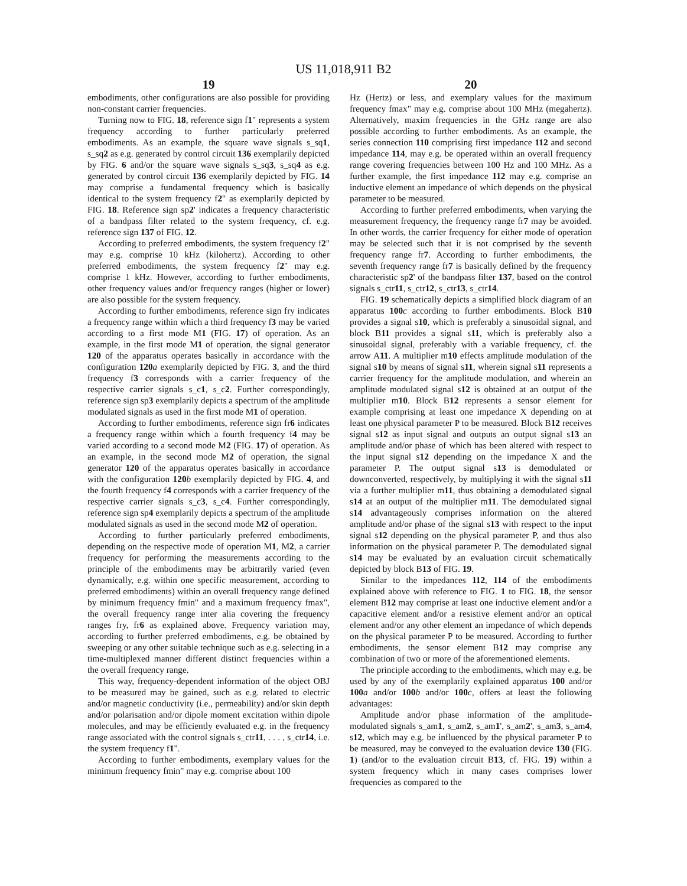US 11,018,911 B2
19
embodiments, other configurations are also possible for providing non-constant carrier frequencies.
Turning now to FIG. 18, reference sign f1" represents a system frequency according to further particularly preferred embodiments. As an example, the square wave signals s_sq1, s_sq2 as e.g. generated by control circuit 136 exemplarily depicted by FIG. 6 and/or the square wave signals s_sq3, s_sq4 as e.g. generated by control circuit 136 exemplarily depicted by FIG. 14 may comprise a fundamental frequency which is basically identical to the system frequency f2" as exemplarily depicted by FIG. 18. Reference sign sp2' indicates a frequency characteristic of a bandpass filter related to the system frequency, cf. e.g. reference sign 137 of FIG. 12.
According to preferred embodiments, the system frequency f2" may e.g. comprise 10 kHz (kilohertz). According to other preferred embodiments, the system frequency f2" may e.g. comprise 1 kHz. However, according to further embodiments, other frequency values and/or frequency ranges (higher or lower) are also possible for the system frequency.
According to further embodiments, reference sign fry indicates a frequency range within which a third frequency f3 may be varied according to a first mode M1 (FIG. 17) of operation. As an example, in the first mode M1 of operation, the signal generator 120 of the apparatus operates basically in accordance with the configuration 120 a exemplarily depicted by FIG. 3, and the third frequency f3 corresponds with a carrier frequency of the respective carrier signals s_c1, s_c2. Further correspondingly, reference sign sp3 exemplarily depicts a spectrum of the amplitude modulated signals as used in the first mode M1 of operation.
According to further embodiments, reference sign fr6 indicates a frequency range within which a fourth frequency f4 may be varied according to a second mode M2 (FIG. 17) of operation. As an example, in the second mode M2 of operation, the signal generator 120 of the apparatus operates basically in accordance with the configuration 120 b exemplarily depicted by FIG. 4, and the fourth frequency f4 corresponds with a carrier frequency of the respective carrier signals s_c3, s_c4. Further correspondingly, reference sign sp4 exemplarily depicts a spectrum of the amplitude modulated signals as used in the second mode M2 of operation.
According to further particularly preferred embodiments, depending on the respective mode of operation M1, M2, a carrier frequency for performing the measurements according to the principle of the embodiments may be arbitrarily varied (even dynamically, e.g. within one specific measurement, according to preferred embodiments) within an overall frequency range defined by minimum frequency fmin" and a maximum frequency fmax", the overall frequency range inter alia covering the frequency ranges fry, fr6 as explained above. Frequency variation may, according to further preferred embodiments, e.g. be obtained by sweeping or any other suitable technique such as e.g. selecting in a time-multiplexed manner different distinct frequencies within a the overall frequency range.
This way, frequency-dependent information of the object OBJ to be measured may be gained, such as e.g. related to electric and/or magnetic conductivity (i.e., permeability) and/or skin depth and/or polarisation and/or dipole moment excitation within dipole molecules, and may be efficiently evaluated e.g. in the frequency range associated with the control signals s_ctr11, . . . , s_ctr14, i.e. the system frequency f1".
According to further embodiments, exemplary values for the minimum frequency fmin" may e.g. comprise about 100
20
Hz (Hertz) or less, and exemplary values for the maximum frequency fmax" may e.g. comprise about 100 MHz (megahertz). Alternatively, maxim frequencies in the GHz range are also possible according to further embodiments. As an example, the series connection 110 comprising first impedance 112 and second impedance 114, may e.g. be operated within an overall frequency range covering frequencies between 100 Hz and 100 MHz. As a further example, the first impedance 112 may e.g. comprise an inductive element an impedance of which depends on the physical parameter to be measured.
According to further preferred embodiments, when varying the measurement frequency, the frequency range fr7 may be avoided. In other words, the carrier frequency for either mode of operation may be selected such that it is not comprised by the seventh frequency range fr7. According to further embodiments, the seventh frequency range fr7 is basically defined by the frequency characteristic sp2' of the bandpass filter 137, based on the control signals s_ctr11, s_ctr12, s_ctr13, s_ctr14.
FIG. 19 schematically depicts a simplified block diagram of an apparatus 100 c according to further embodiments. Block B10 provides a signal s10, which is preferably a sinusoidal signal, and block B11 provides a signal s11, which is preferably also a sinusoidal signal, preferably with a variable frequency, cf. the arrow A11. A multiplier m10 effects amplitude modulation of the signal s10 by means of signal s11, wherein signal s11 represents a carrier frequency for the amplitude modulation, and wherein an amplitude modulated signal s12 is obtained at an output of the multiplier m10. Block B12 represents a sensor element for example comprising at least one impedance X depending on at least one physical parameter P to be measured. Block B12 receives signal s12 as input signal and outputs an output signal s13 an amplitude and/or phase of which has been altered with respect to the input signal s12 depending on the impedance X and the parameter P. The output signal s13 is demodulated or downconverted, respectively, by multiplying it with the signal s11 via a further multiplier m11, thus obtaining a demodulated signal s14 at an output of the multiplier m11. The demodulated signal s14 advantageously comprises information on the altered amplitude and/or phase of the signal s13 with respect to the input signal s12 depending on the physical parameter P, and thus also information on the physical parameter P. The demodulated signal s14 may be evaluated by an evaluation circuit schematically depicted by block B13 of FIG. 19.
Similar to the impedances 112, 114 of the embodiments explained above with reference to FIG. 1 to FIG. 18, the sensor element B12 may comprise at least one inductive element and/or a capacitive element and/or a resistive element and/or an optical element and/or any other element an impedance of which depends on the physical parameter P to be measured. According to further embodiments, the sensor element B12 may comprise any combination of two or more of the aforementioned elements.
The principle according to the embodiments, which may e.g. be used by any of the exemplarily explained apparatus 100 and/or 100 a and/or 100 b and/or 100 c, offers at least the following advantages:
Amplitude and/or phase information of the amplitude-modulated signals s_am1, s_am2, s_am1', s_am2', s_am3, s_am4, s12, which may e.g. be influenced by the physical parameter P to be measured, may be conveyed to the evaluation device 130 (FIG. 1) (and/or to the evaluation circuit B13, cf. FIG. 19) within a system frequency which in many cases comprises lower frequencies as compared to the